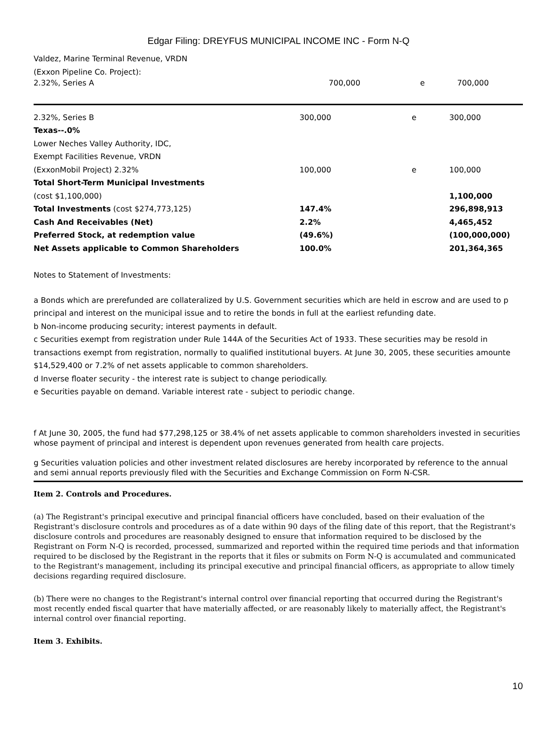Edgar Filing: DREYFUS MUNICIPAL INCOME INC - Form N-Q
Valdez, Marine Terminal Revenue, VRDN
(Exxon Pipeline Co. Project):
| 2.32%, Series A | 700,000 | e | 700,000 |
| 2.32%, Series B | 300,000 | e | 300,000 |
| Texas--.0% | | | |
| Lower Neches Valley Authority, IDC, | | | |
| Exempt Facilities Revenue, VRDN | | | |
| (ExxonMobil Project) 2.32% | 100,000 | e | 100,000 |
| Total Short-Term Municipal Investments | | | |
| (cost $1,100,000) | | | 1,100,000 |
| Total Investments (cost $274,773,125) | 147.4% | | 296,898,913 |
| Cash And Receivables (Net) | 2.2% | | 4,465,452 |
| Preferred Stock, at redemption value | (49.6%) | | (100,000,000) |
| Net Assets applicable to Common Shareholders | 100.0% | | 201,364,365 |
Notes to Statement of Investments:
a Bonds which are prerefunded are collateralized by U.S. Government securities which are held in escrow and are used to p
principal and interest on the municipal issue and to retire the bonds in full at the earliest refunding date.
b Non-income producing security; interest payments in default.
c Securities exempt from registration under Rule 144A of the Securities Act of 1933. These securities may be resold in
transactions exempt from registration, normally to qualified institutional buyers. At June 30, 2005, these securities amounte
$14,529,400 or 7.2% of net assets applicable to common shareholders.
d Inverse floater security - the interest rate is subject to change periodically.
e Securities payable on demand. Variable interest rate - subject to periodic change.
f At June 30, 2005, the fund had $77,298,125 or 38.4% of net assets applicable to common shareholders invested in securities whose payment of principal and interest is dependent upon revenues generated from health care projects.
g Securities valuation policies and other investment related disclosures are hereby incorporated by reference to the annual and semi annual reports previously filed with the Securities and Exchange Commission on Form N-CSR.
Item 2. Controls and Procedures.
(a) The Registrant's principal executive and principal financial officers have concluded, based on their evaluation of the Registrant's disclosure controls and procedures as of a date within 90 days of the filing date of this report, that the Registrant's disclosure controls and procedures are reasonably designed to ensure that information required to be disclosed by the Registrant on Form N-Q is recorded, processed, summarized and reported within the required time periods and that information required to be disclosed by the Registrant in the reports that it files or submits on Form N-Q is accumulated and communicated to the Registrant's management, including its principal executive and principal financial officers, as appropriate to allow timely decisions regarding required disclosure.
(b) There were no changes to the Registrant's internal control over financial reporting that occurred during the Registrant's most recently ended fiscal quarter that have materially affected, or are reasonably likely to materially affect, the Registrant's internal control over financial reporting.
Item 3. Exhibits.
10